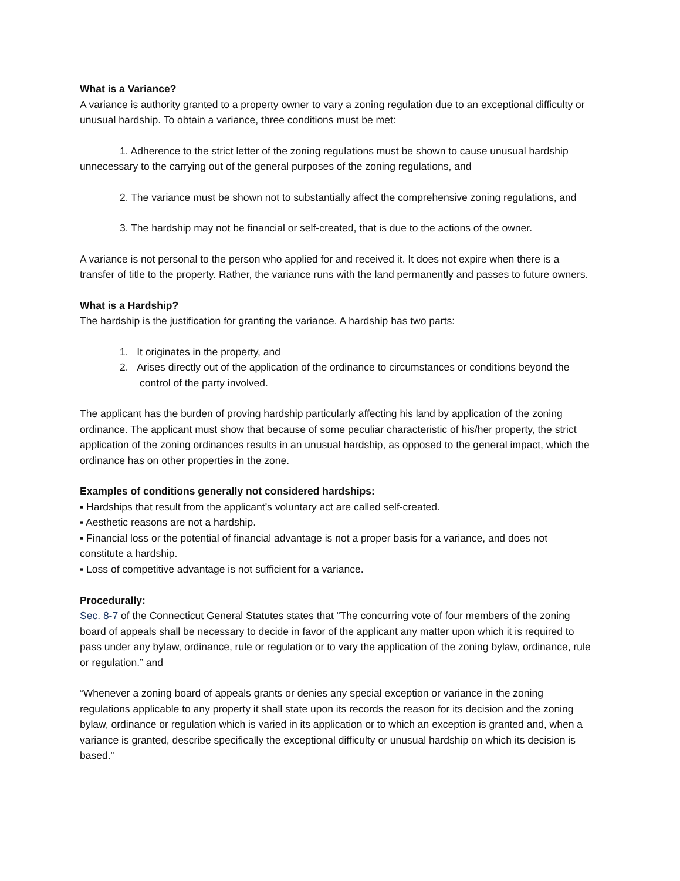What is a Variance?
A variance is authority granted to a property owner to vary a zoning regulation due to an exceptional difficulty or unusual hardship. To obtain a variance, three conditions must be met:
1. Adherence to the strict letter of the zoning regulations must be shown to cause unusual hardship unnecessary to the carrying out of the general purposes of the zoning regulations, and
2. The variance must be shown not to substantially affect the comprehensive zoning regulations, and
3. The hardship may not be financial or self-created, that is due to the actions of the owner.
A variance is not personal to the person who applied for and received it. It does not expire when there is a transfer of title to the property. Rather, the variance runs with the land permanently and passes to future owners.
What is a Hardship?
The hardship is the justification for granting the variance. A hardship has two parts:
1. It originates in the property, and
2. Arises directly out of the application of the ordinance to circumstances or conditions beyond the control of the party involved.
The applicant has the burden of proving hardship particularly affecting his land by application of the zoning ordinance. The applicant must show that because of some peculiar characteristic of his/her property, the strict application of the zoning ordinances results in an unusual hardship, as opposed to the general impact, which the ordinance has on other properties in the zone.
Examples of conditions generally not considered hardships:
▪ Hardships that result from the applicant’s voluntary act are called self-created.
▪ Aesthetic reasons are not a hardship.
▪ Financial loss or the potential of financial advantage is not a proper basis for a variance, and does not constitute a hardship.
▪ Loss of competitive advantage is not sufficient for a variance.
Procedurally:
Sec. 8-7 of the Connecticut General Statutes states that “The concurring vote of four members of the zoning board of appeals shall be necessary to decide in favor of the applicant any matter upon which it is required to pass under any bylaw, ordinance, rule or regulation or to vary the application of the zoning bylaw, ordinance, rule or regulation.” and
“Whenever a zoning board of appeals grants or denies any special exception or variance in the zoning regulations applicable to any property it shall state upon its records the reason for its decision and the zoning bylaw, ordinance or regulation which is varied in its application or to which an exception is granted and, when a variance is granted, describe specifically the exceptional difficulty or unusual hardship on which its decision is based.”